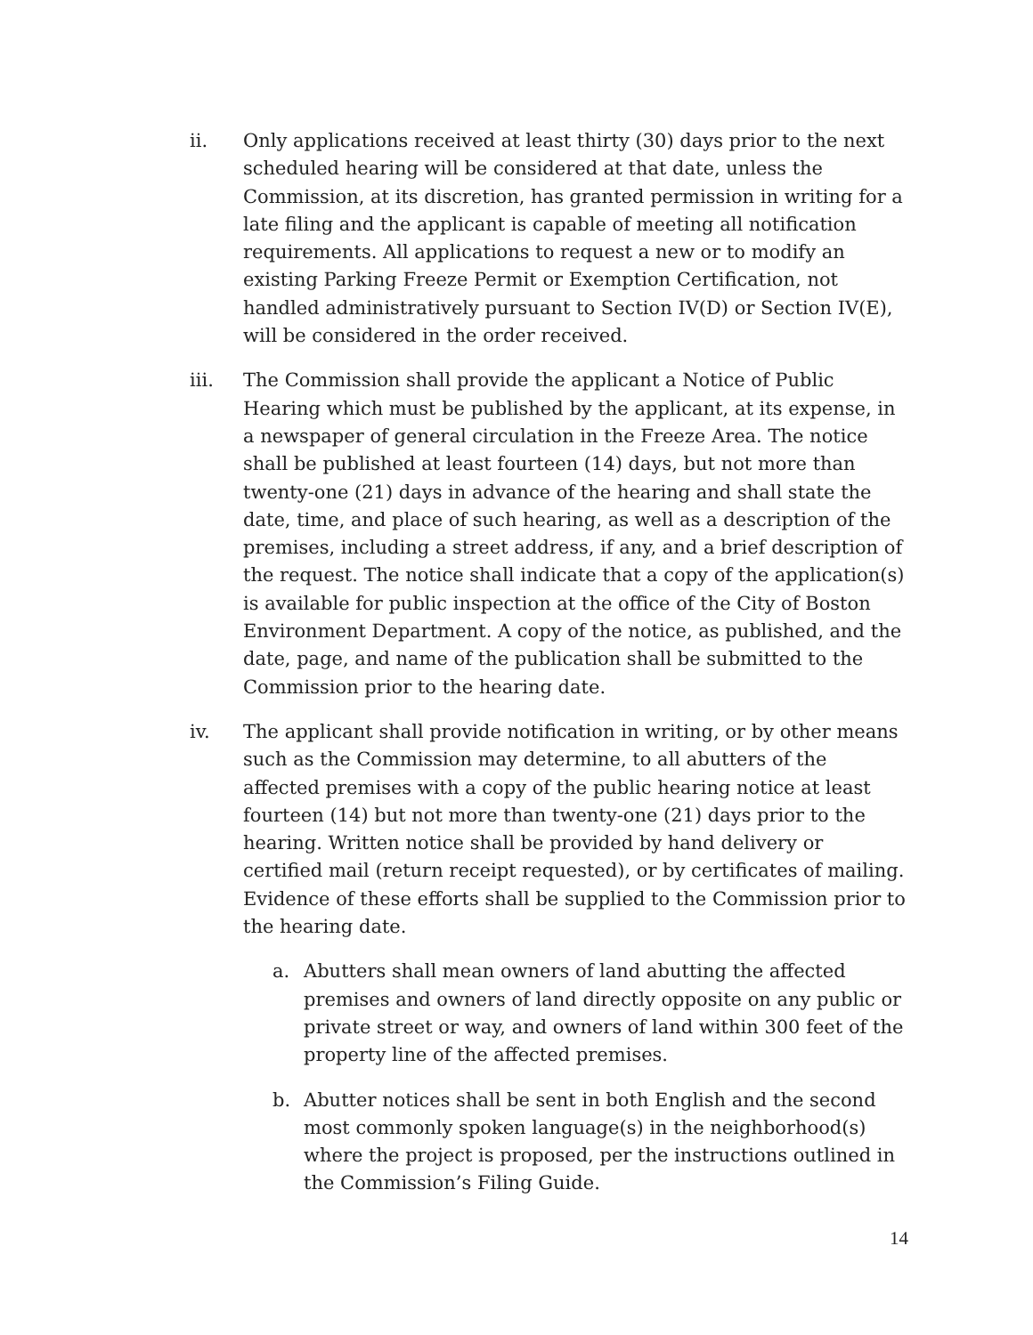ii. Only applications received at least thirty (30) days prior to the next scheduled hearing will be considered at that date, unless the Commission, at its discretion, has granted permission in writing for a late filing and the applicant is capable of meeting all notification requirements. All applications to request a new or to modify an existing Parking Freeze Permit or Exemption Certification, not handled administratively pursuant to Section IV(D) or Section IV(E), will be considered in the order received.
iii. The Commission shall provide the applicant a Notice of Public Hearing which must be published by the applicant, at its expense, in a newspaper of general circulation in the Freeze Area. The notice shall be published at least fourteen (14) days, but not more than twenty-one (21) days in advance of the hearing and shall state the date, time, and place of such hearing, as well as a description of the premises, including a street address, if any, and a brief description of the request. The notice shall indicate that a copy of the application(s) is available for public inspection at the office of the City of Boston Environment Department. A copy of the notice, as published, and the date, page, and name of the publication shall be submitted to the Commission prior to the hearing date.
iv. The applicant shall provide notification in writing, or by other means such as the Commission may determine, to all abutters of the affected premises with a copy of the public hearing notice at least fourteen (14) but not more than twenty-one (21) days prior to the hearing. Written notice shall be provided by hand delivery or certified mail (return receipt requested), or by certificates of mailing. Evidence of these efforts shall be supplied to the Commission prior to the hearing date.
a. Abutters shall mean owners of land abutting the affected premises and owners of land directly opposite on any public or private street or way, and owners of land within 300 feet of the property line of the affected premises.
b. Abutter notices shall be sent in both English and the second most commonly spoken language(s) in the neighborhood(s) where the project is proposed, per the instructions outlined in the Commission’s Filing Guide.
14